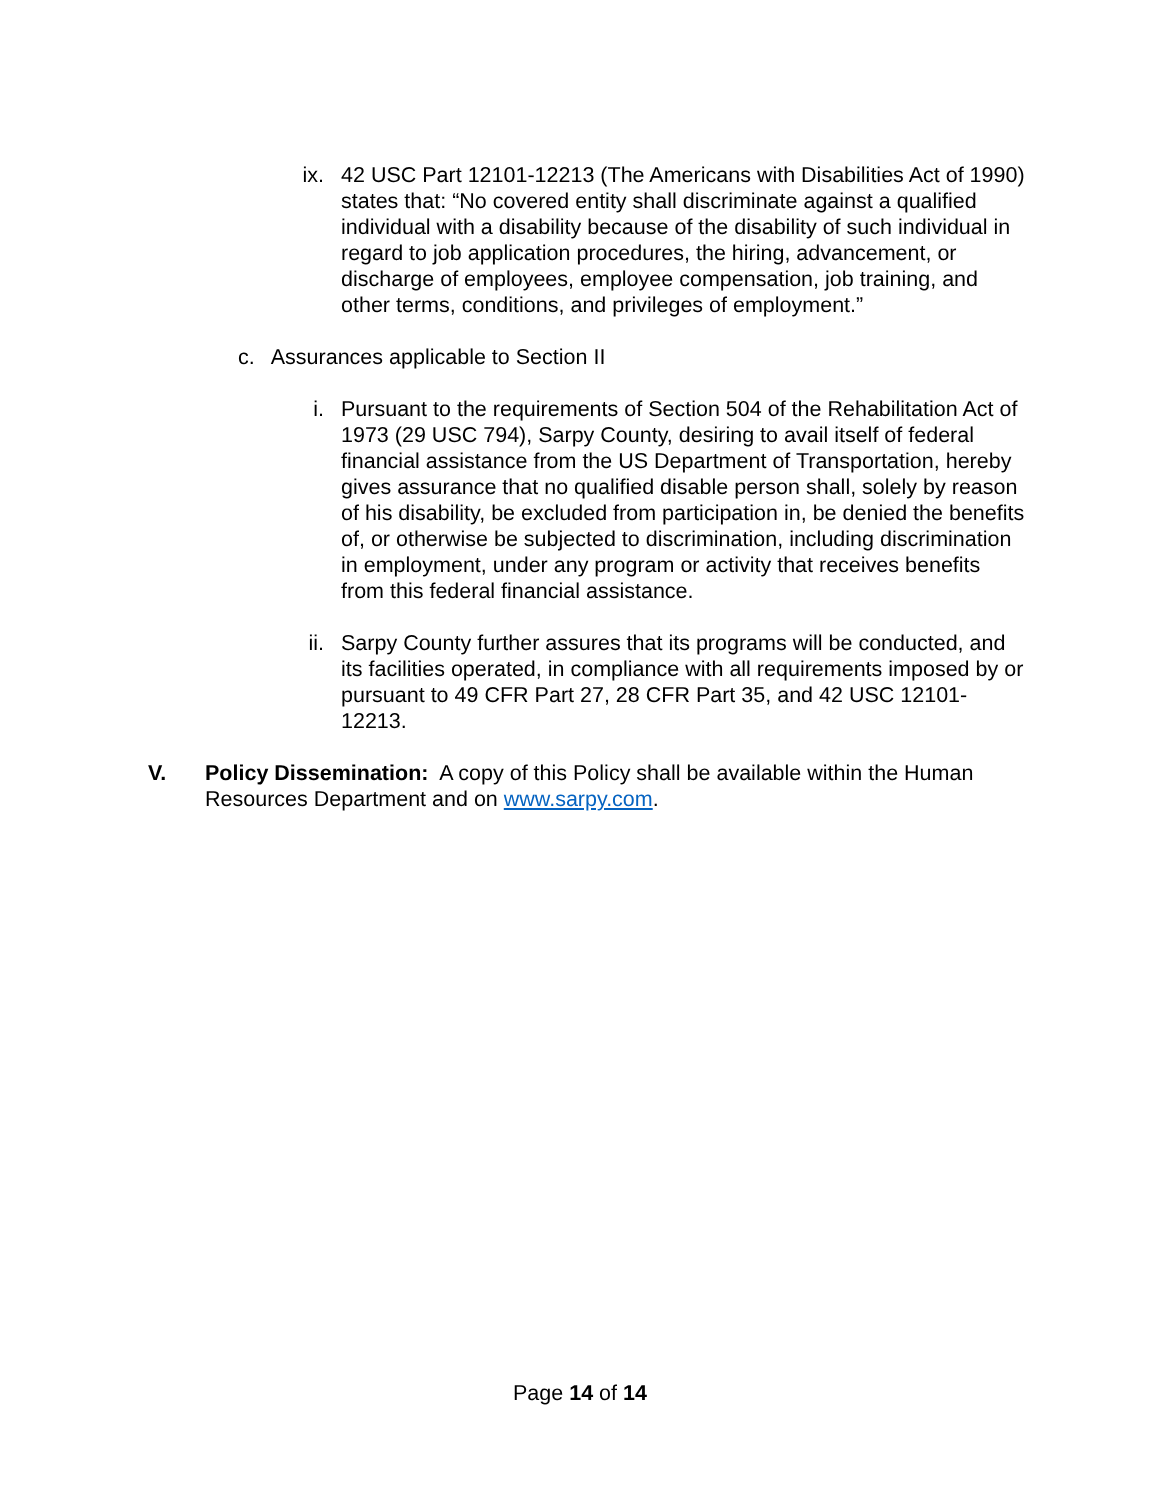ix.
42 USC Part 12101-12213 (The Americans with Disabilities Act of 1990) states that: “No covered entity shall discriminate against a qualified individual with a disability because of the disability of such individual in regard to job application procedures, the hiring, advancement, or discharge of employees, employee compensation, job training, and other terms, conditions, and privileges of employment.”
c. Assurances applicable to Section II
i. Pursuant to the requirements of Section 504 of the Rehabilitation Act of 1973 (29 USC 794), Sarpy County, desiring to avail itself of federal financial assistance from the US Department of Transportation, hereby gives assurance that no qualified disable person shall, solely by reason of his disability, be excluded from participation in, be denied the benefits of, or otherwise be subjected to discrimination, including discrimination in employment, under any program or activity that receives benefits from this federal financial assistance.
ii.
Sarpy County further assures that its programs will be conducted, and its facilities operated, in compliance with all requirements imposed by or pursuant to 49 CFR Part 27, 28 CFR Part 35, and 42 USC 12101-12213.
V. Policy Dissemination: A copy of this Policy shall be available within the Human Resources Department and on www.sarpy.com.
Page 14 of 14